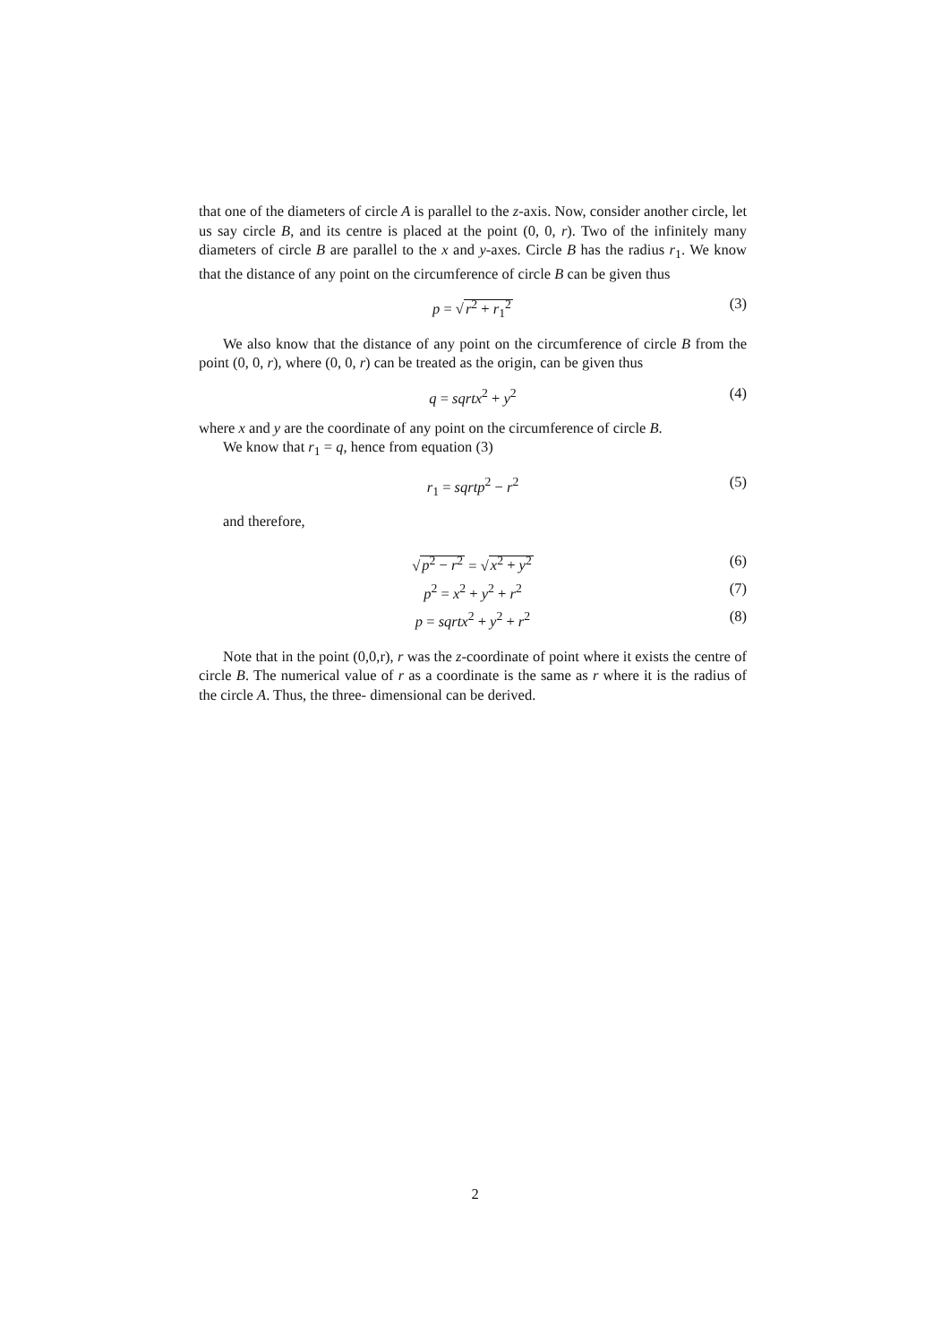that one of the diameters of circle A is parallel to the z-axis. Now, consider another circle, let us say circle B, and its centre is placed at the point (0, 0, r). Two of the infinitely many diameters of circle B are parallel to the x and y-axes. Circle B has the radius r<sub>1</sub>. We know that the distance of any point on the circumference of circle B can be given thus
p = √r<sup>2</sup> + r<sub>1</sub><sup>2</sup> (3)
We also know that the distance of any point on the circumference of circle B from the point (0, 0, r), where (0, 0, r) can be treated as the origin, can be given thus
q = sqrtx<sup>2</sup> + y<sup>2</sup> (4)
where x and y are the coordinate of any point on the circumference of circle B.
We know that r<sub>1</sub> = q, hence from equation (3)
r<sub>1</sub> = sqrtp<sup>2</sup> − r<sup>2</sup> (5)
and therefore,
√p<sup>2</sup> − r<sup>2</sup> = √x<sup>2</sup> + y<sup>2</sup> (6)
p<sup>2</sup> = x<sup>2</sup> + y<sup>2</sup> + r<sup>2</sup> (7)
p = sqrtx<sup>2</sup> + y<sup>2</sup> + r<sup>2</sup> (8)
Note that in the point (0,0,r), r was the z-coordinate of point where it exists the centre of circle B. The numerical value of r as a coordinate is the same as r where it is the radius of the circle A. Thus, the three- dimensional can be derived.
2